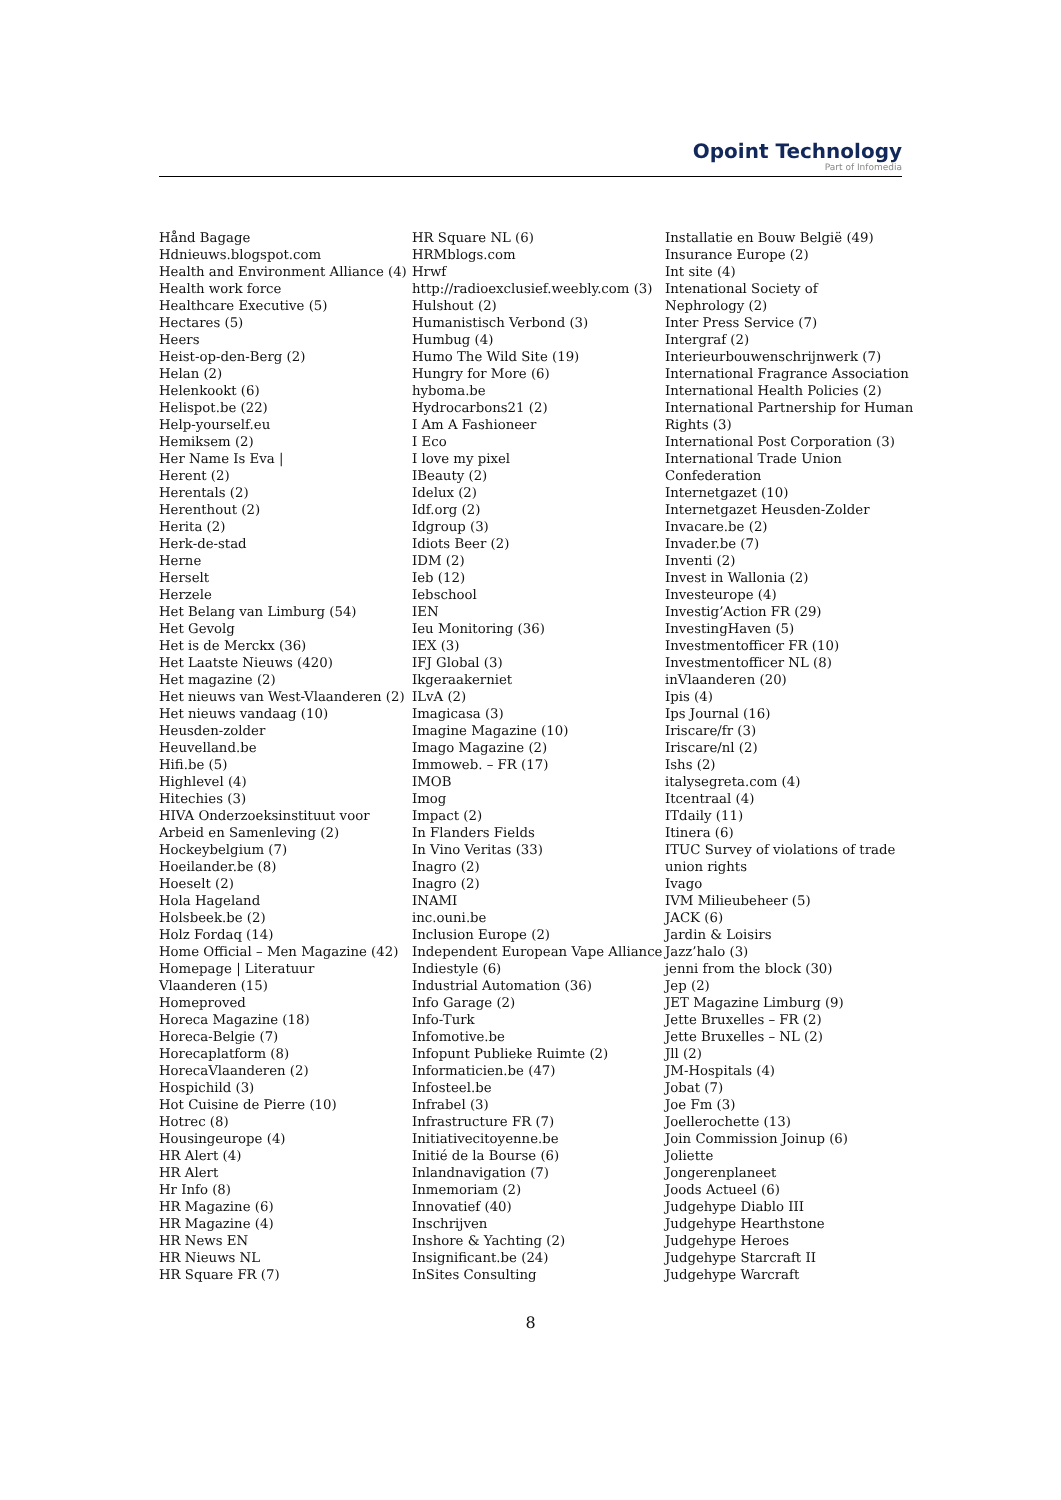Opoint Technology
Part of Infomedia
Hånd Bagage
Hdnieuws.blogspot.com
Health and Environment Alliance (4)
Health work force
Healthcare Executive (5)
Hectares (5)
Heers
Heist-op-den-Berg (2)
Helan (2)
Helenkookt (6)
Helispot.be (22)
Help-yourself.eu
Hemiksem (2)
Her Name Is Eva |
Herent (2)
Herentals (2)
Herenthout (2)
Herita (2)
Herk-de-stad
Herne
Herselt
Herzele
Het Belang van Limburg (54)
Het Gevolg
Het is de Merckx (36)
Het Laatste Nieuws (420)
Het magazine (2)
Het nieuws van West-Vlaanderen (2)
Het nieuws vandaag (10)
Heusden-zolder
Heuvelland.be
Hifi.be (5)
Highlevel (4)
Hitechies (3)
HIVA Onderzoeksinstituut voor
Arbeid en Samenleving (2)
Hockeybelgium (7)
Hoeilander.be (8)
Hoeselt (2)
Hola Hageland
Holsbeek.be (2)
Holz Fordaq (14)
Home Official – Men Magazine (42)
Homepage | Literatuur
Vlaanderen (15)
Homeproved
Horeca Magazine (18)
Horeca-Belgie (7)
Horecaplatform (8)
HorecaVlaanderen (2)
Hospichild (3)
Hot Cuisine de Pierre (10)
Hotrec (8)
Housingeurope (4)
HR Alert (4)
HR Alert
Hr Info (8)
HR Magazine (6)
HR Magazine (4)
HR News EN
HR Nieuws NL
HR Square FR (7)
HR Square NL (6)
HRMblogs.com
Hrwf
http://radioexclusief.weebly.com (3)
Hulshout (2)
Humanistisch Verbond (3)
Humbug (4)
Humo The Wild Site (19)
Hungry for More (6)
hyboma.be
Hydrocarbons21 (2)
I Am A Fashioneer
I Eco
I love my pixel
IBeauty (2)
Idelux (2)
Idf.org (2)
Idgroup (3)
Idiots Beer (2)
IDM (2)
Ieb (12)
Iebschool
IEN
Ieu Monitoring (36)
IEX (3)
IFJ Global (3)
Ikgeraakerniet
ILvA (2)
Imagicasa (3)
Imagine Magazine (10)
Imago Magazine (2)
Immoweb. – FR (17)
IMOB
Imog
Impact (2)
In Flanders Fields
In Vino Veritas (33)
Inagro (2)
Inagro (2)
INAMI
inc.ouni.be
Inclusion Europe (2)
Independent European Vape Alliance
Indiestyle (6)
Industrial Automation (36)
Info Garage (2)
Info-Turk
Infomotive.be
Infopunt Publieke Ruimte (2)
Informaticien.be (47)
Infosteel.be
Infrabel (3)
Infrastructure FR (7)
Initiativecitoyenne.be
Initié de la Bourse (6)
Inlandnavigation (7)
Inmemoriam (2)
Innovatief (40)
Inschrijven
Inshore & Yachting (2)
Insignificant.be (24)
InSites Consulting
Installatie en Bouw België (49)
Insurance Europe (2)
Int site (4)
Intenational Society of
Nephrology (2)
Inter Press Service (7)
Intergraf (2)
Interieurbouwenschrijnwerk (7)
International Fragrance Association
International Health Policies (2)
International Partnership for Human
Rights (3)
International Post Corporation (3)
International Trade Union
Confederation
Internetgazet (10)
Internetgazet Heusden-Zolder
Invacare.be (2)
Invader.be (7)
Inventi (2)
Invest in Wallonia (2)
Investeurope (4)
Investig’Action FR (29)
InvestingHaven (5)
Investmentofficer FR (10)
Investmentofficer NL (8)
inVlaanderen (20)
Ipis (4)
Ips Journal (16)
Iriscare/fr (3)
Iriscare/nl (2)
Ishs (2)
italysegreta.com (4)
Itcentraal (4)
ITdaily (11)
Itinera (6)
ITUC Survey of violations of trade
union rights
Ivago
IVM Milieubeheer (5)
JACK (6)
Jardin & Loisirs
Jazz’halo (3)
jenni from the block (30)
Jep (2)
JET Magazine Limburg (9)
Jette Bruxelles – FR (2)
Jette Bruxelles – NL (2)
Jll (2)
JM-Hospitals (4)
Jobat (7)
Joe Fm (3)
Joellerochette (13)
Join Commission Joinup (6)
Joliette
Jongerenplaneet
Joods Actueel (6)
Judgehype Diablo III
Judgehype Hearthstone
Judgehype Heroes
Judgehype Starcraft II
Judgehype Warcraft
8